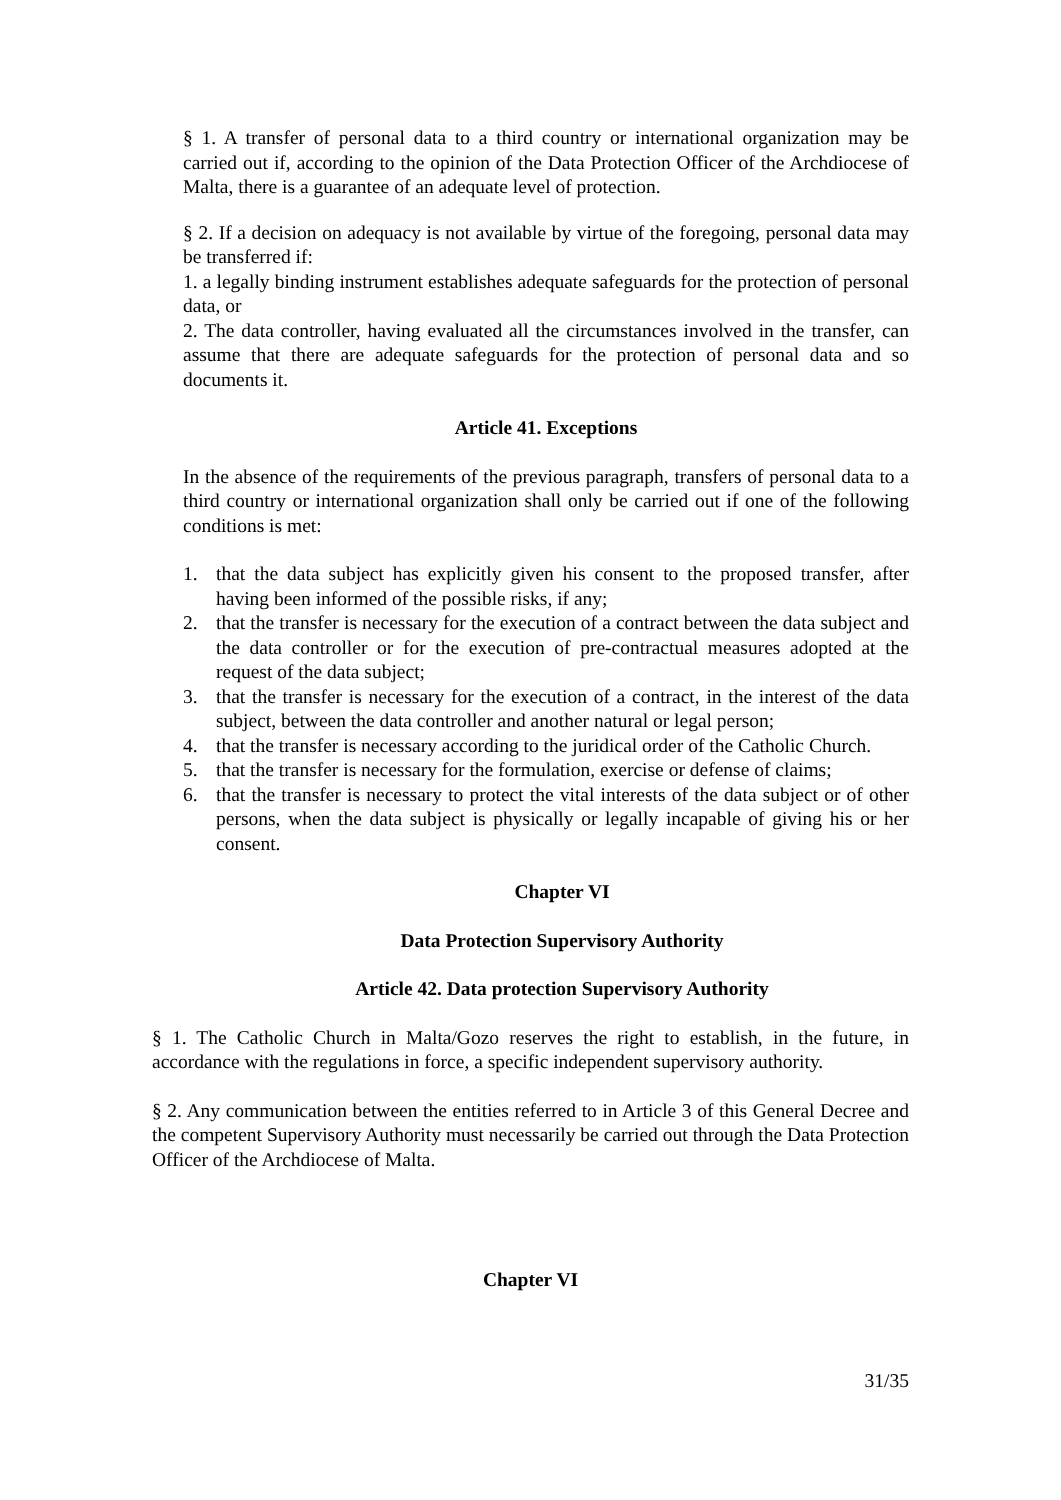§ 1. A transfer of personal data to a third country or international organization may be carried out if, according to the opinion of the Data Protection Officer of the Archdiocese of Malta, there is a guarantee of an adequate level of protection.
§ 2. If a decision on adequacy is not available by virtue of the foregoing, personal data may be transferred if:
1. a legally binding instrument establishes adequate safeguards for the protection of personal data, or
2. The data controller, having evaluated all the circumstances involved in the transfer, can assume that there are adequate safeguards for the protection of personal data and so documents it.
Article 41. Exceptions
In the absence of the requirements of the previous paragraph, transfers of personal data to a third country or international organization shall only be carried out if one of the following conditions is met:
1. that the data subject has explicitly given his consent to the proposed transfer, after having been informed of the possible risks, if any;
2. that the transfer is necessary for the execution of a contract between the data subject and the data controller or for the execution of pre-contractual measures adopted at the request of the data subject;
3. that the transfer is necessary for the execution of a contract, in the interest of the data subject, between the data controller and another natural or legal person;
4. that the transfer is necessary according to the juridical order of the Catholic Church.
5. that the transfer is necessary for the formulation, exercise or defense of claims;
6. that the transfer is necessary to protect the vital interests of the data subject or of other persons, when the data subject is physically or legally incapable of giving his or her consent.
Chapter VI
Data Protection Supervisory Authority
Article 42. Data protection Supervisory Authority
§ 1. The Catholic Church in Malta/Gozo reserves the right to establish, in the future, in accordance with the regulations in force, a specific independent supervisory authority.
§ 2. Any communication between the entities referred to in Article 3 of this General Decree and the competent Supervisory Authority must necessarily be carried out through the Data Protection Officer of the Archdiocese of Malta.
Chapter VI
31/35